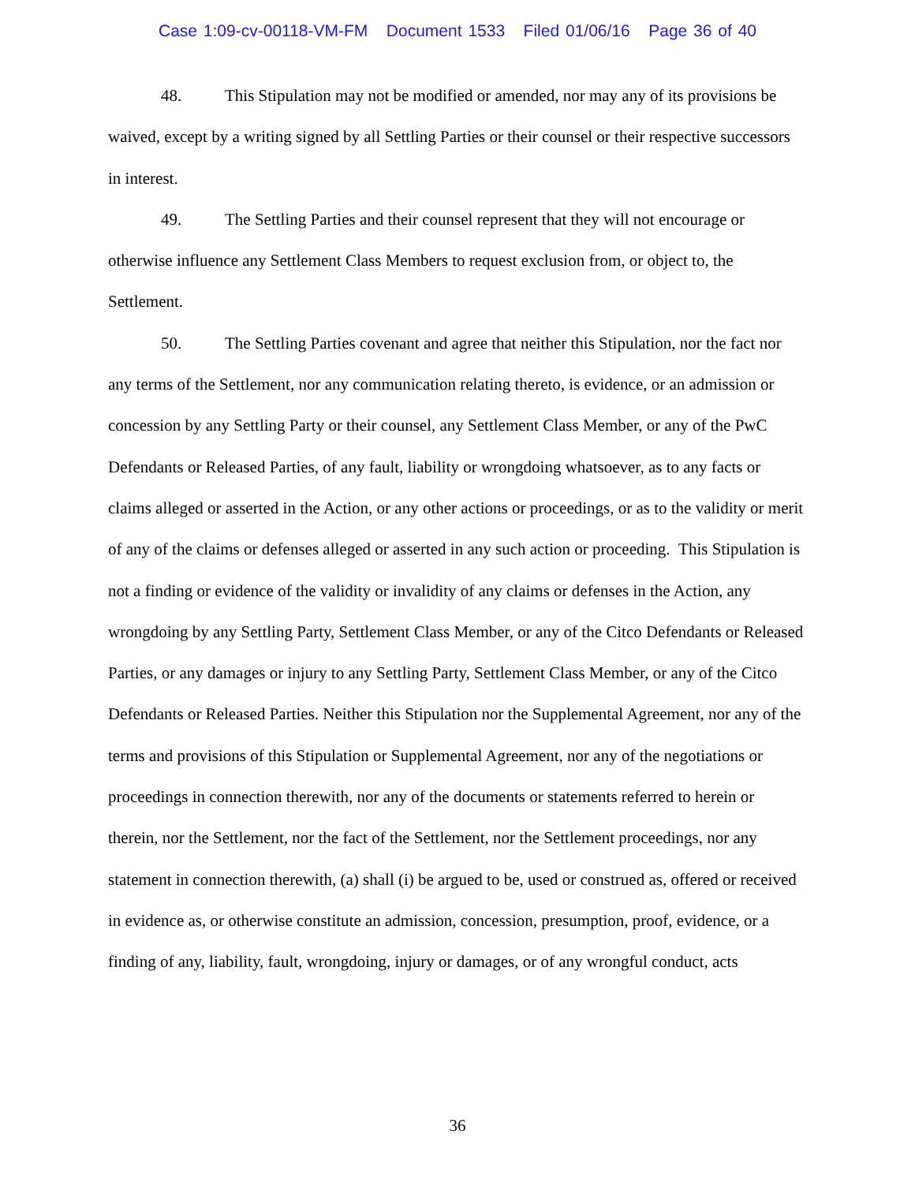Case 1:09-cv-00118-VM-FM Document 1533 Filed 01/06/16 Page 36 of 40
48. This Stipulation may not be modified or amended, nor may any of its provisions be waived, except by a writing signed by all Settling Parties or their counsel or their respective successors in interest.
49. The Settling Parties and their counsel represent that they will not encourage or otherwise influence any Settlement Class Members to request exclusion from, or object to, the Settlement.
50. The Settling Parties covenant and agree that neither this Stipulation, nor the fact nor any terms of the Settlement, nor any communication relating thereto, is evidence, or an admission or concession by any Settling Party or their counsel, any Settlement Class Member, or any of the PwC Defendants or Released Parties, of any fault, liability or wrongdoing whatsoever, as to any facts or claims alleged or asserted in the Action, or any other actions or proceedings, or as to the validity or merit of any of the claims or defenses alleged or asserted in any such action or proceeding. This Stipulation is not a finding or evidence of the validity or invalidity of any claims or defenses in the Action, any wrongdoing by any Settling Party, Settlement Class Member, or any of the Citco Defendants or Released Parties, or any damages or injury to any Settling Party, Settlement Class Member, or any of the Citco Defendants or Released Parties. Neither this Stipulation nor the Supplemental Agreement, nor any of the terms and provisions of this Stipulation or Supplemental Agreement, nor any of the negotiations or proceedings in connection therewith, nor any of the documents or statements referred to herein or therein, nor the Settlement, nor the fact of the Settlement, nor the Settlement proceedings, nor any statement in connection therewith, (a) shall (i) be argued to be, used or construed as, offered or received in evidence as, or otherwise constitute an admission, concession, presumption, proof, evidence, or a finding of any, liability, fault, wrongdoing, injury or damages, or of any wrongful conduct, acts
36